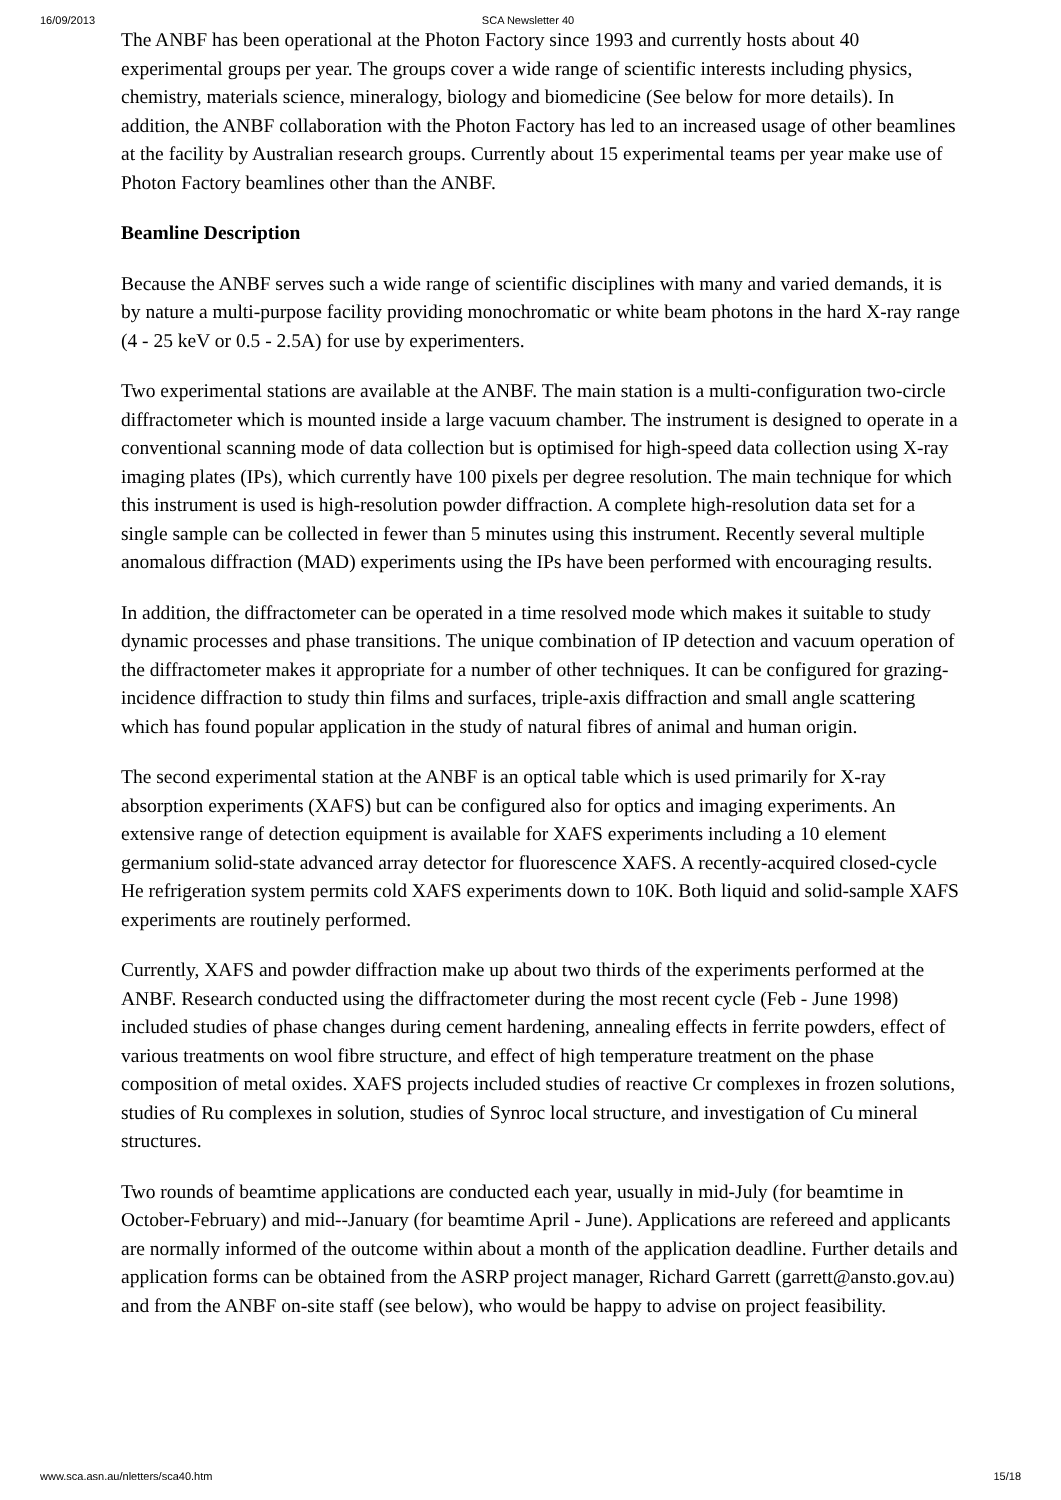16/09/2013 SCA Newsletter 40
The ANBF has been operational at the Photon Factory since 1993 and currently hosts about 40 experimental groups per year. The groups cover a wide range of scientific interests including physics, chemistry, materials science, mineralogy, biology and biomedicine (See below for more details). In addition, the ANBF collaboration with the Photon Factory has led to an increased usage of other beamlines at the facility by Australian research groups. Currently about 15 experimental teams per year make use of Photon Factory beamlines other than the ANBF.
Beamline Description
Because the ANBF serves such a wide range of scientific disciplines with many and varied demands, it is by nature a multi-purpose facility providing monochromatic or white beam photons in the hard X-ray range (4 - 25 keV or 0.5 - 2.5A) for use by experimenters.
Two experimental stations are available at the ANBF. The main station is a multi-configuration two-circle diffractometer which is mounted inside a large vacuum chamber. The instrument is designed to operate in a conventional scanning mode of data collection but is optimised for high-speed data collection using X-ray imaging plates (IPs), which currently have 100 pixels per degree resolution. The main technique for which this instrument is used is high-resolution powder diffraction. A complete high-resolution data set for a single sample can be collected in fewer than 5 minutes using this instrument. Recently several multiple anomalous diffraction (MAD) experiments using the IPs have been performed with encouraging results.
In addition, the diffractometer can be operated in a time resolved mode which makes it suitable to study dynamic processes and phase transitions. The unique combination of IP detection and vacuum operation of the diffractometer makes it appropriate for a number of other techniques. It can be configured for grazing-incidence diffraction to study thin films and surfaces, triple-axis diffraction and small angle scattering which has found popular application in the study of natural fibres of animal and human origin.
The second experimental station at the ANBF is an optical table which is used primarily for X-ray absorption experiments (XAFS) but can be configured also for optics and imaging experiments. An extensive range of detection equipment is available for XAFS experiments including a 10 element germanium solid-state advanced array detector for fluorescence XAFS. A recently-acquired closed-cycle He refrigeration system permits cold XAFS experiments down to 10K. Both liquid and solid-sample XAFS experiments are routinely performed.
Currently, XAFS and powder diffraction make up about two thirds of the experiments performed at the ANBF. Research conducted using the diffractometer during the most recent cycle (Feb - June 1998) included studies of phase changes during cement hardening, annealing effects in ferrite powders, effect of various treatments on wool fibre structure, and effect of high temperature treatment on the phase composition of metal oxides. XAFS projects included studies of reactive Cr complexes in frozen solutions, studies of Ru complexes in solution, studies of Synroc local structure, and investigation of Cu mineral structures.
Two rounds of beamtime applications are conducted each year, usually in mid-July (for beamtime in October-February) and mid--January (for beamtime April - June). Applications are refereed and applicants are normally informed of the outcome within about a month of the application deadline. Further details and application forms can be obtained from the ASRP project manager, Richard Garrett (garrett@ansto.gov.au) and from the ANBF on-site staff (see below), who would be happy to advise on project feasibility.
www.sca.asn.au/nletters/sca40.htm 15/18